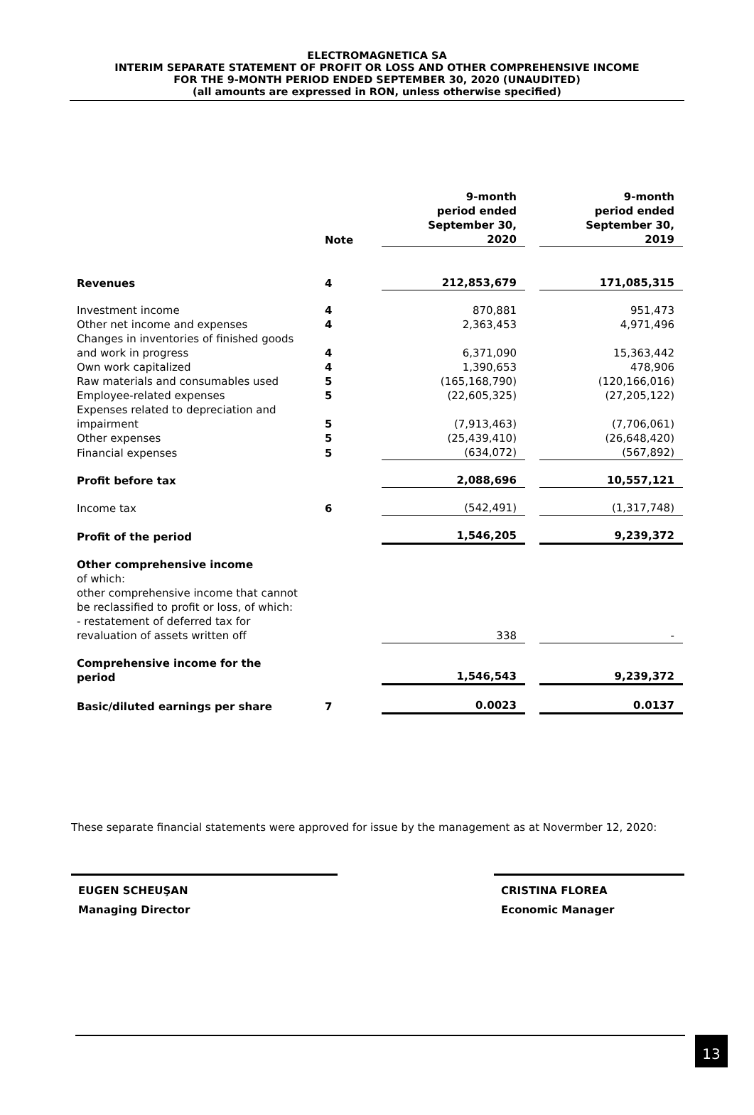ELECTROMAGNETICA SA
INTERIM SEPARATE STATEMENT OF PROFIT OR LOSS AND OTHER COMPREHENSIVE INCOME
FOR THE 9-MONTH PERIOD ENDED SEPTEMBER 30, 2020 (UNAUDITED)
(all amounts are expressed in RON, unless otherwise specified)
| | Note | 9-month period ended September 30, 2020 | | 9-month period ended September 30, 2019 |
| --- | --- | --- | --- | --- |
| Revenues | 4 | 212,853,679 | | 171,085,315 |
| Investment income | 4 | 870,881 | | 951,473 |
| Other net income and expenses | 4 | 2,363,453 | | 4,971,496 |
| Changes in inventories of finished goods and work in progress | 4 | 6,371,090 | | 15,363,442 |
| Own work capitalized | 4 | 1,390,653 | | 478,906 |
| Raw materials and consumables used | 5 | (165,168,790) | | (120,166,016) |
| Employee-related expenses | 5 | (22,605,325) | | (27,205,122) |
| Expenses related to depreciation and impairment | 5 | (7,913,463) | | (7,706,061) |
| Other expenses | 5 | (25,439,410) | | (26,648,420) |
| Financial expenses | 5 | (634,072) | | (567,892) |
| Profit before tax | | 2,088,696 | | 10,557,121 |
| Income tax | 6 | (542,491) | | (1,317,748) |
| Profit of the period | | 1,546,205 | | 9,239,372 |
| Other comprehensive income of which: other comprehensive income that cannot be reclassified to profit or loss, of which: - restatement of deferred tax for revaluation of assets written off | | 338 | | - |
| Comprehensive income for the period | | 1,546,543 | | 9,239,372 |
| Basic/diluted earnings per share | 7 | 0.0023 | | 0.0137 |
These separate financial statements were approved for issue by the management as at Novermber 12, 2020:
EUGEN SCHEUŞAN
Managing Director
CRISTINA FLOREA
Economic Manager
13